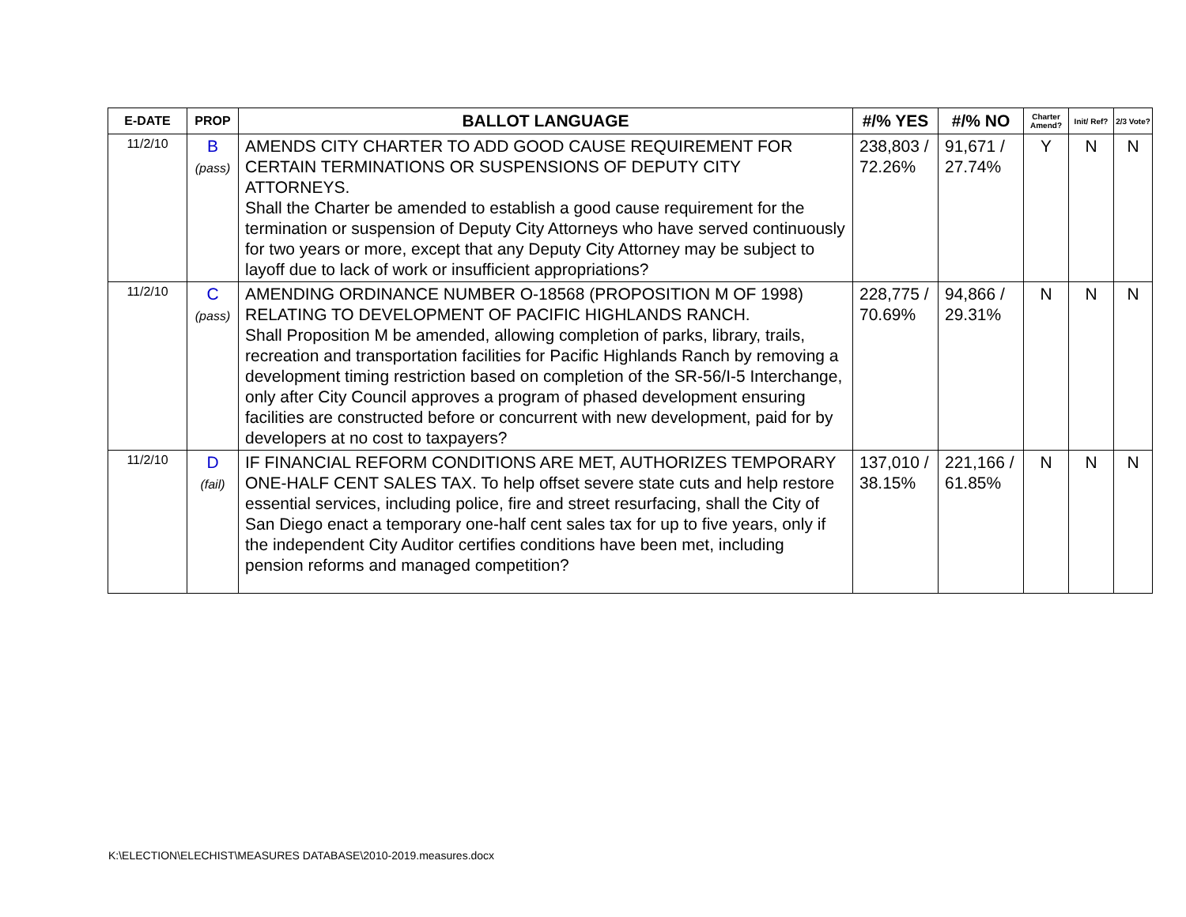| E-DATE | PROP | BALLOT LANGUAGE | #/% YES | #/% NO | Charter Amend? | Init/ Ref? | 2/3 Vote? |
| --- | --- | --- | --- | --- | --- | --- | --- |
| 11/2/10 | B (pass) | AMENDS CITY CHARTER TO ADD GOOD CAUSE REQUIREMENT FOR CERTAIN TERMINATIONS OR SUSPENSIONS OF DEPUTY CITY ATTORNEYS. Shall the Charter be amended to establish a good cause requirement for the termination or suspension of Deputy City Attorneys who have served continuously for two years or more, except that any Deputy City Attorney may be subject to layoff due to lack of work or insufficient appropriations? | 238,803 / 72.26% | 91,671 / 27.74% | Y | N | N |
| 11/2/10 | C (pass) | AMENDING ORDINANCE NUMBER O-18568 (PROPOSITION M OF 1998) RELATING TO DEVELOPMENT OF PACIFIC HIGHLANDS RANCH. Shall Proposition M be amended, allowing completion of parks, library, trails, recreation and transportation facilities for Pacific Highlands Ranch by removing a development timing restriction based on completion of the SR-56/I-5 Interchange, only after City Council approves a program of phased development ensuring facilities are constructed before or concurrent with new development, paid for by developers at no cost to taxpayers? | 228,775 / 70.69% | 94,866 / 29.31% | N | N | N |
| 11/2/10 | D (fail) | IF FINANCIAL REFORM CONDITIONS ARE MET, AUTHORIZES TEMPORARY ONE-HALF CENT SALES TAX. To help offset severe state cuts and help restore essential services, including police, fire and street resurfacing, shall the City of San Diego enact a temporary one-half cent sales tax for up to five years, only if the independent City Auditor certifies conditions have been met, including pension reforms and managed competition? | 137,010 / 38.15% | 221,166 / 61.85% | N | N | N |
K:\ELECTION\ELECHIST\MEASURES DATABASE\2010-2019.measures.docx